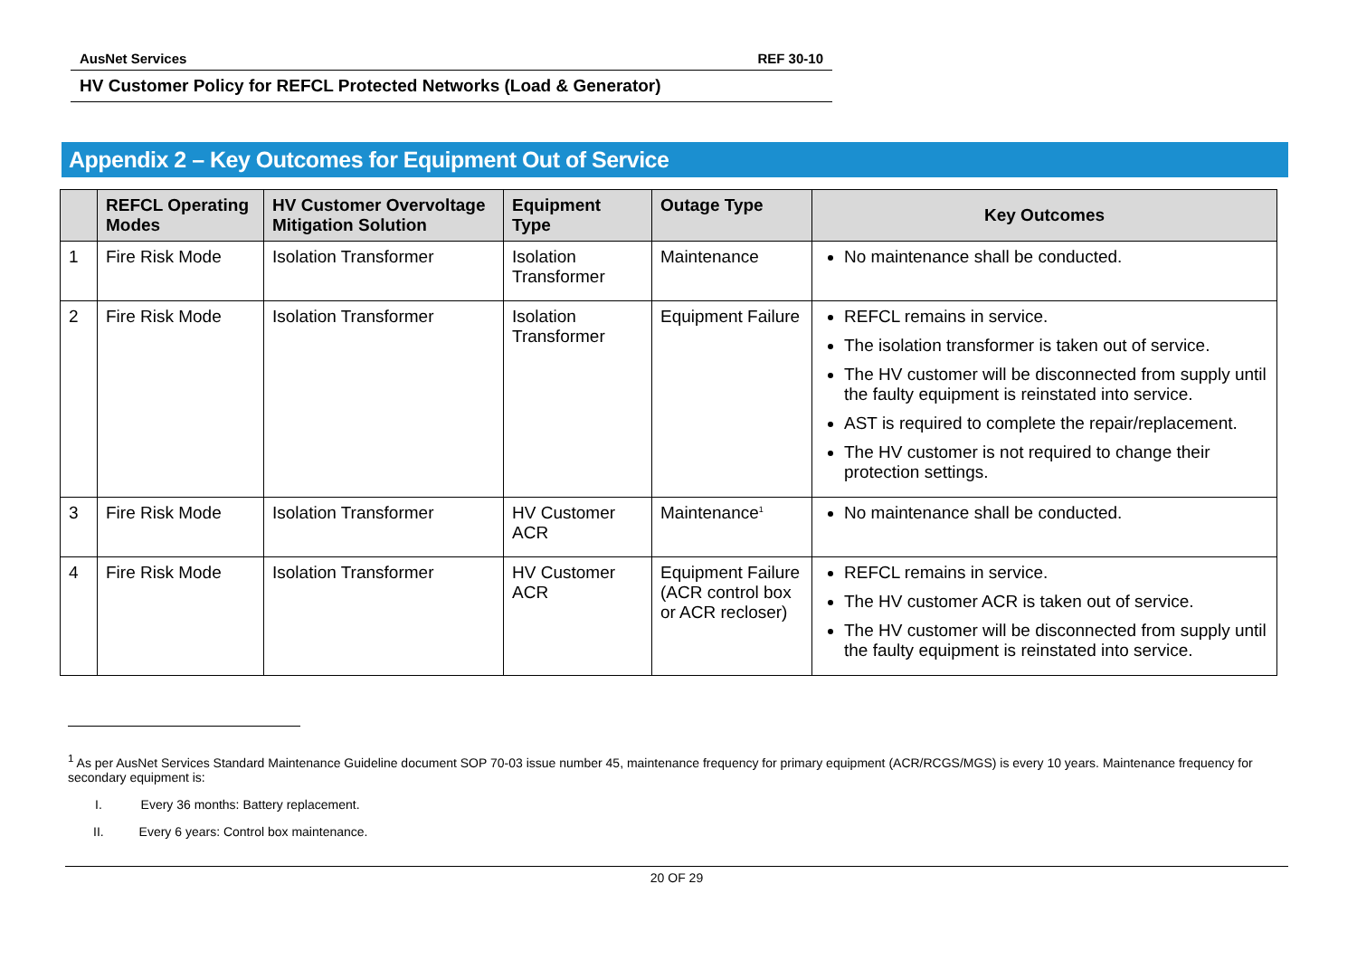AusNet Services REF 30-10
HV Customer Policy for REFCL Protected Networks (Load & Generator)
Appendix 2 – Key Outcomes for Equipment Out of Service
| | REFCL Operating Modes | HV Customer Overvoltage Mitigation Solution | Equipment Type | Outage Type | Key Outcomes |
| --- | --- | --- | --- | --- | --- |
| 1 | Fire Risk Mode | Isolation Transformer | Isolation Transformer | Maintenance | No maintenance shall be conducted. |
| 2 | Fire Risk Mode | Isolation Transformer | Isolation Transformer | Equipment Failure | REFCL remains in service. The isolation transformer is taken out of service. The HV customer will be disconnected from supply until the faulty equipment is reinstated into service. AST is required to complete the repair/replacement. The HV customer is not required to change their protection settings. |
| 3 | Fire Risk Mode | Isolation Transformer | HV Customer ACR | Maintenance<sup>1</sup> | No maintenance shall be conducted. |
| 4 | Fire Risk Mode | Isolation Transformer | HV Customer ACR | Equipment Failure (ACR control box or ACR recloser) | REFCL remains in service. The HV customer ACR is taken out of service. The HV customer will be disconnected from supply until the faulty equipment is reinstated into service. |
<sup>1</sup> As per AusNet Services Standard Maintenance Guideline document SOP 70-03 issue number 45, maintenance frequency for primary equipment (ACR/RCGS/MGS) is every 10 years. Maintenance frequency for secondary equipment is:
I. Every 36 months: Battery replacement.
II. Every 6 years: Control box maintenance.
20 OF 29